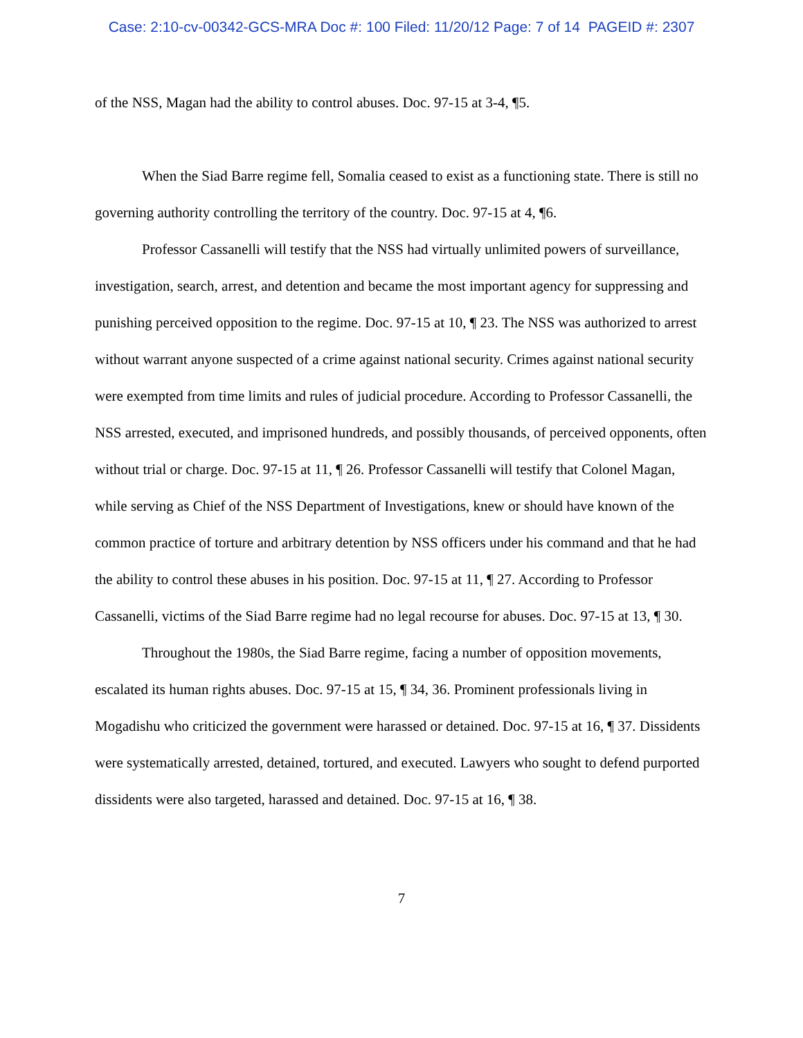Case: 2:10-cv-00342-GCS-MRA Doc #: 100 Filed: 11/20/12 Page: 7 of 14 PAGEID #: 2307
of the NSS, Magan had the ability to control abuses. Doc. 97-15 at 3-4, ¶5.
When the Siad Barre regime fell, Somalia ceased to exist as a functioning state. There is still no governing authority controlling the territory of the country. Doc. 97-15 at 4, ¶6.
Professor Cassanelli will testify that the NSS had virtually unlimited powers of surveillance, investigation, search, arrest, and detention and became the most important agency for suppressing and punishing perceived opposition to the regime. Doc. 97-15 at 10, ¶ 23. The NSS was authorized to arrest without warrant anyone suspected of a crime against national security. Crimes against national security were exempted from time limits and rules of judicial procedure. According to Professor Cassanelli, the NSS arrested, executed, and imprisoned hundreds, and possibly thousands, of perceived opponents, often without trial or charge. Doc. 97-15 at 11, ¶ 26. Professor Cassanelli will testify that Colonel Magan, while serving as Chief of the NSS Department of Investigations, knew or should have known of the common practice of torture and arbitrary detention by NSS officers under his command and that he had the ability to control these abuses in his position. Doc. 97-15 at 11, ¶ 27. According to Professor Cassanelli, victims of the Siad Barre regime had no legal recourse for abuses. Doc. 97-15 at 13, ¶ 30.
Throughout the 1980s, the Siad Barre regime, facing a number of opposition movements, escalated its human rights abuses. Doc. 97-15 at 15, ¶ 34, 36. Prominent professionals living in Mogadishu who criticized the government were harassed or detained. Doc. 97-15 at 16, ¶ 37. Dissidents were systematically arrested, detained, tortured, and executed. Lawyers who sought to defend purported dissidents were also targeted, harassed and detained. Doc. 97-15 at 16, ¶ 38.
7